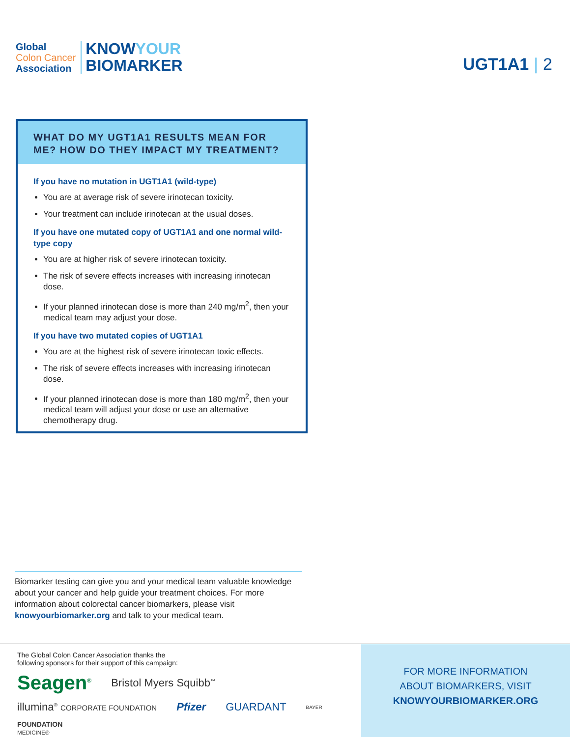Global
Colon Cancer
Association
KNOWYOUR
BIOMARKER
UGT1A1 | 2
WHAT DO MY UGT1A1 RESULTS MEAN FOR ME? HOW DO THEY IMPACT MY TREATMENT?
If you have no mutation in UGT1A1 (wild-type)
You are at average risk of severe irinotecan toxicity.
Your treatment can include irinotecan at the usual doses.
If you have one mutated copy of UGT1A1 and one normal wild-type copy
You are at higher risk of severe irinotecan toxicity.
The risk of severe effects increases with increasing irinotecan dose.
If your planned irinotecan dose is more than 240 mg/m<sup>2</sup>, then your medical team may adjust your dose.
If you have two mutated copies of UGT1A1
You are at the highest risk of severe irinotecan toxic effects.
The risk of severe effects increases with increasing irinotecan dose.
If your planned irinotecan dose is more than 180 mg/m<sup>2</sup>, then your medical team will adjust your dose or use an alternative chemotherapy drug.
Biomarker testing can give you and your medical team valuable knowledge about your cancer and help guide your treatment choices. For more information about colorectal cancer biomarkers, please visit knowyourbiomarker.org and talk to your medical team.
The Global Colon Cancer Association thanks the
following sponsors for their support of this campaign:
Seagen<sup>®</sup> Bristol Myers Squibb<sup>™</sup> illumina<sup>®</sup> CORPORATE FOUNDATION Pfizer GUARDANT BAYER FOUNDATION
MEDICINE®
FOR MORE INFORMATION
ABOUT BIOMARKERS, VISIT
KNOWYOURBIOMARKER.ORG